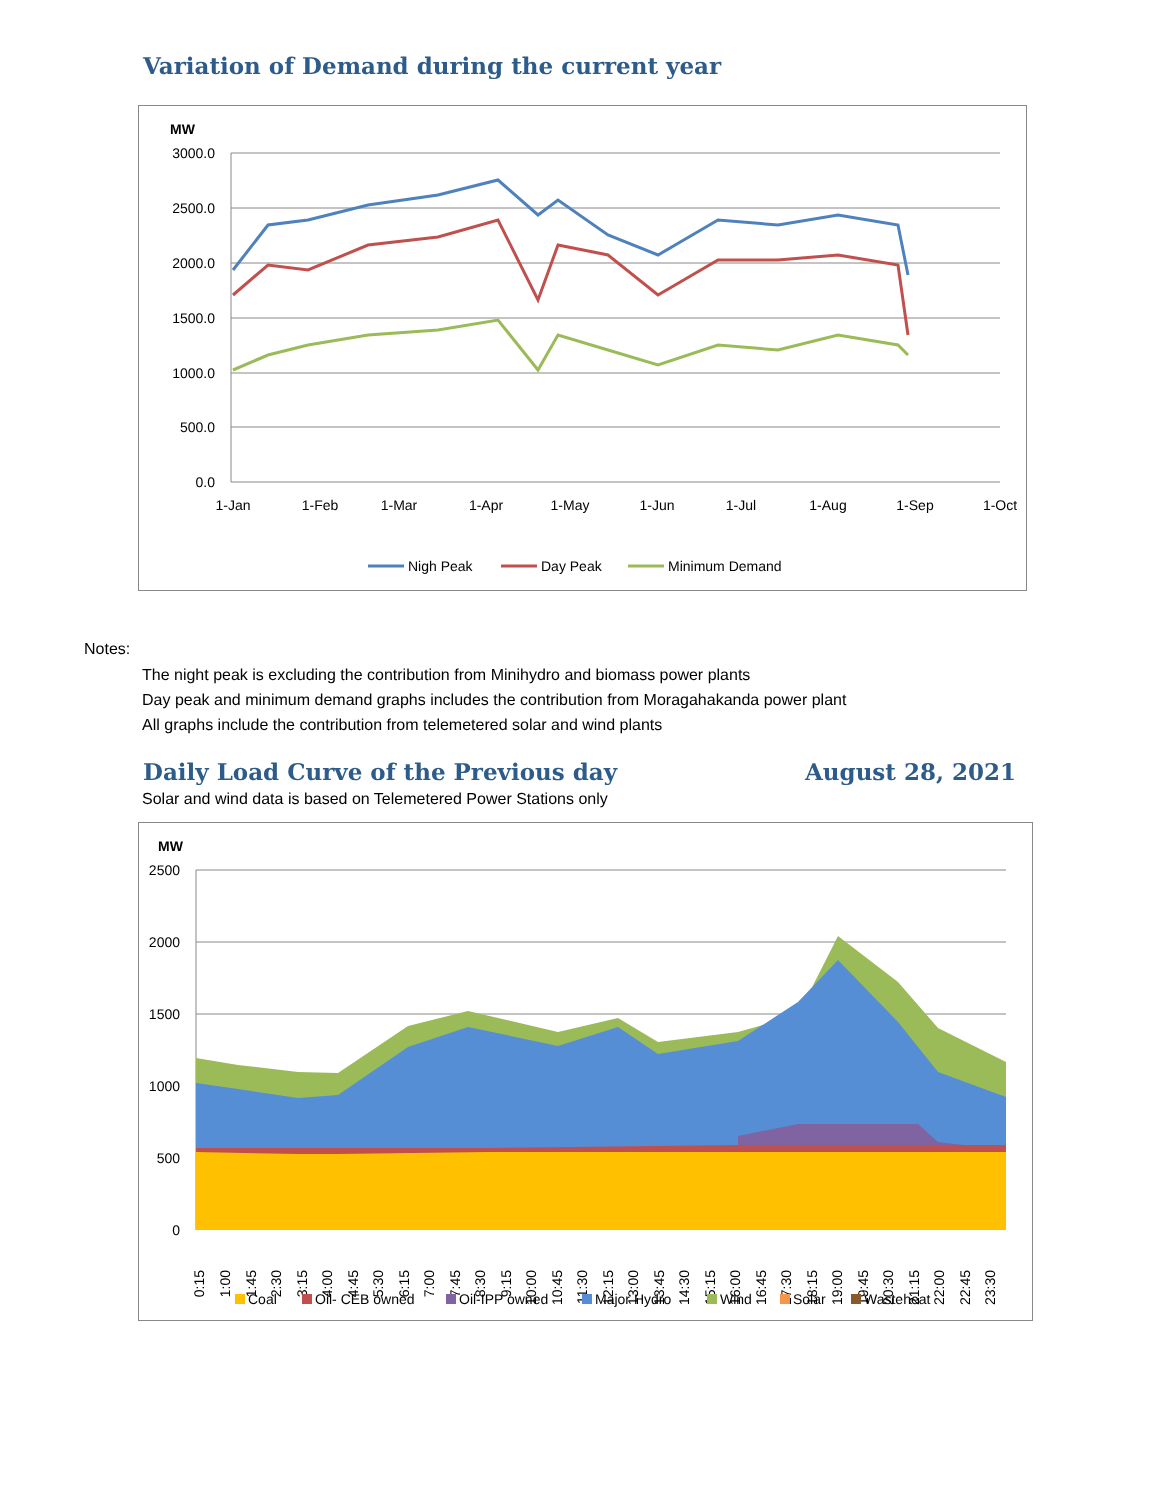Variation of Demand during the current year
MW
3000.0
2500.0
2000.0
1500.0
1000.0
500.0
0.0
1-Jan
1-Feb
1-Mar
1-Apr
1-May
1-Jun
1-Jul
1-Aug
1-Sep
1-Oct
Nigh Peak
Day Peak
Minimum Demand
Notes:
The night peak is excluding the contribution from Minihydro and biomass power plants
Day peak and minimum demand graphs includes the contribution from Moragahakanda power plant
All graphs include the contribution from telemetered solar and wind plants
Daily Load Curve of the Previous day
August 28, 2021
Solar and wind data is based on Telemetered Power Stations only
MW
2500
2000
1500
1000
500
0
0:15
1:00
1:45
2:30
3:15
4:00
4:45
5:30
6:15
7:00
7:45
8:30
9:15
10:00
10:45
11:30
12:15
13:00
13:45
14:30
15:15
16:00
16:45
17:30
18:15
19:00
19:45
20:30
21:15
22:00
22:45
23:30
Coal
Oil- CEB owned
Oil-IPP owned
Major Hydro
Wind
Solar
Wasteheat